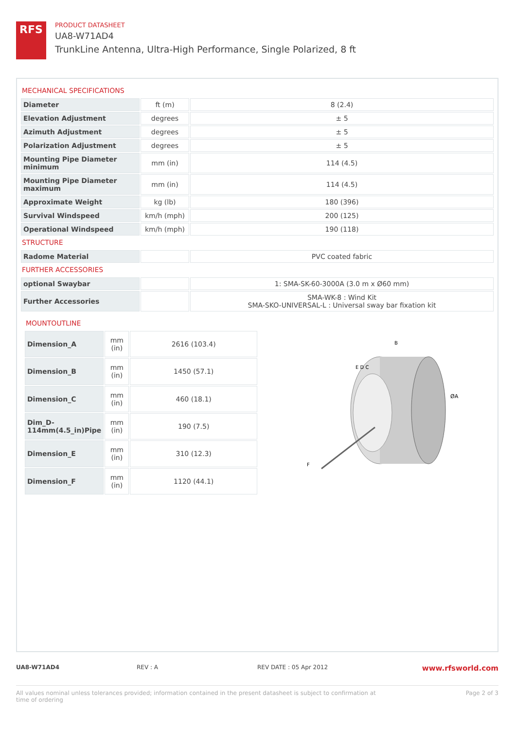RFS
PRODUCT DATASHEET
UA8-W71AD4
TrunkLine Antenna, Ultra-High Performance, Single Polarized, 8 ft
MECHANICAL SPECIFICATIONS
| Diameter | ft (m) | 8 (2.4) |
| Elevation Adjustment | degrees | ± 5 |
| Azimuth Adjustment | degrees | ± 5 |
| Polarization Adjustment | degrees | ± 5 |
| Mounting Pipe Diameter minimum | mm (in) | 114 (4.5) |
| Mounting Pipe Diameter maximum | mm (in) | 114 (4.5) |
| Approximate Weight | kg (lb) | 180 (396) |
| Survival Windspeed | km/h (mph) | 200 (125) |
| Operational Windspeed | km/h (mph) | 190 (118) |
STRUCTURE
| Radome Material | | PVC coated fabric |
FURTHER ACCESSORIES
| optional Swaybar | | 1: SMA-SK-60-3000A (3.0 m x Ø60 mm) |
| Further Accessories | | SMA-WK-8 : Wind Kit SMA-SKO-UNIVERSAL-L : Universal sway bar fixation kit |
MOUNTOUTLINE
| Dimension_A | mm (in) | 2616 (103.4) |
| Dimension_B | mm (in) | 1450 (57.1) |
| Dimension_C | mm (in) | 460 (18.1) |
| Dim_D-114mm(4.5_in)Pipe | mm (in) | 190 (7.5) |
| Dimension_E | mm (in) | 310 (12.3) |
| Dimension_F | mm (in) | 1120 (44.1) |
B
E D C
ØA
F
UA8-W71AD4 REV : A REV DATE : 05 Apr 2012
www.rfsworld.com
All values nominal unless tolerances provided; information contained in the present datasheet is subject to confirmation at
time of ordering Page 2 of 3